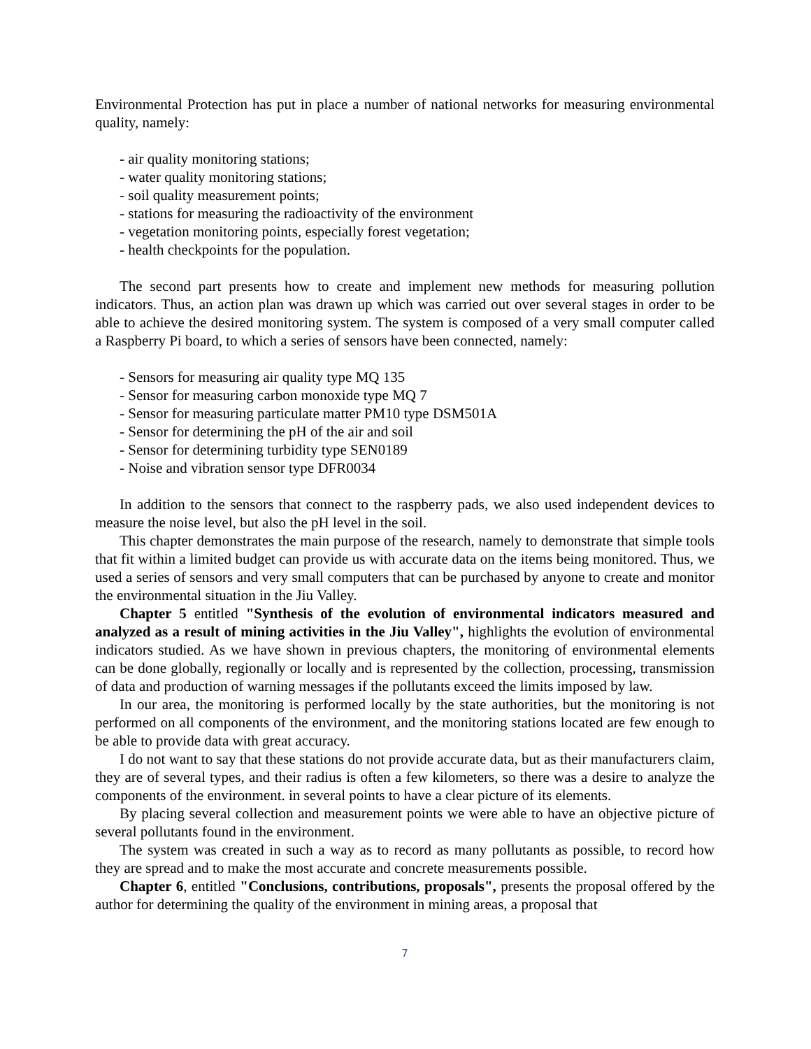Environmental Protection has put in place a number of national networks for measuring environmental quality, namely:
- air quality monitoring stations;
- water quality monitoring stations;
- soil quality measurement points;
- stations for measuring the radioactivity of the environment
- vegetation monitoring points, especially forest vegetation;
- health checkpoints for the population.
The second part presents how to create and implement new methods for measuring pollution indicators. Thus, an action plan was drawn up which was carried out over several stages in order to be able to achieve the desired monitoring system. The system is composed of a very small computer called a Raspberry Pi board, to which a series of sensors have been connected, namely:
- Sensors for measuring air quality type MQ 135
- Sensor for measuring carbon monoxide type MQ 7
- Sensor for measuring particulate matter PM10 type DSM501A
- Sensor for determining the pH of the air and soil
- Sensor for determining turbidity type SEN0189
- Noise and vibration sensor type DFR0034
In addition to the sensors that connect to the raspberry pads, we also used independent devices to measure the noise level, but also the pH level in the soil.
This chapter demonstrates the main purpose of the research, namely to demonstrate that simple tools that fit within a limited budget can provide us with accurate data on the items being monitored. Thus, we used a series of sensors and very small computers that can be purchased by anyone to create and monitor the environmental situation in the Jiu Valley.
Chapter 5 entitled "Synthesis of the evolution of environmental indicators measured and analyzed as a result of mining activities in the Jiu Valley", highlights the evolution of environmental indicators studied. As we have shown in previous chapters, the monitoring of environmental elements can be done globally, regionally or locally and is represented by the collection, processing, transmission of data and production of warning messages if the pollutants exceed the limits imposed by law.
In our area, the monitoring is performed locally by the state authorities, but the monitoring is not performed on all components of the environment, and the monitoring stations located are few enough to be able to provide data with great accuracy.
I do not want to say that these stations do not provide accurate data, but as their manufacturers claim, they are of several types, and their radius is often a few kilometers, so there was a desire to analyze the components of the environment. in several points to have a clear picture of its elements.
By placing several collection and measurement points we were able to have an objective picture of several pollutants found in the environment.
The system was created in such a way as to record as many pollutants as possible, to record how they are spread and to make the most accurate and concrete measurements possible.
Chapter 6, entitled "Conclusions, contributions, proposals", presents the proposal offered by the author for determining the quality of the environment in mining areas, a proposal that
7